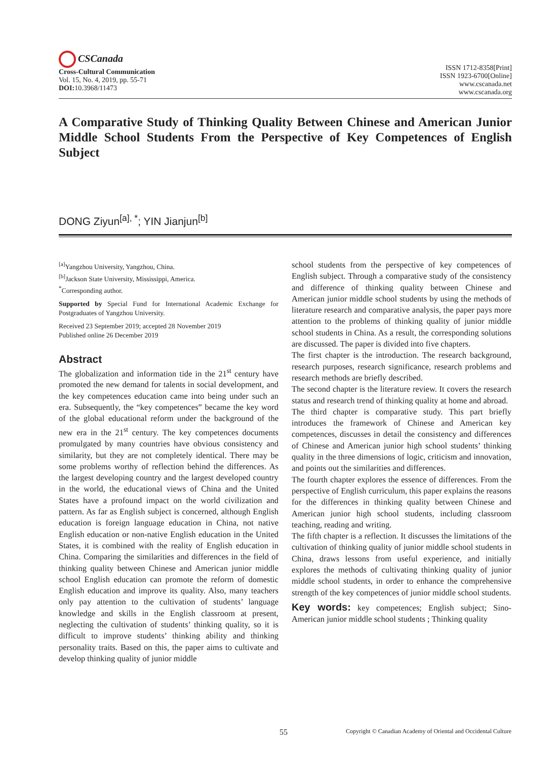CSCanada
Cross-Cultural Communication
Vol. 15, No. 4, 2019, pp. 55-71
DOI: 10.3968/11473
ISSN 1712-8358[Print]
ISSN 1923-6700[Online]
www.cscanada.net
www.cscanada.org
A Comparative Study of Thinking Quality Between Chinese and American Junior Middle School Students From the Perspective of Key Competences of English Subject
DONG Ziyun<sup>[a], *</sup>; YIN Jianjun<sup>[b]</sup>
<sup>[a]</sup> Yangzhou University, Yangzhou, China.
<sup>[b]</sup> Jackson State University, Mississippi, America.
<sup>*</sup> Corresponding author.
Supported by Special Fund for International Academic Exchange for Postgraduates of Yangzhou University.
Received 23 September 2019; accepted 28 November 2019
Published online 26 December 2019
Abstract
The globalization and information tide in the 21<sup>st</sup> century have promoted the new demand for talents in social development, and the key competences education came into being under such an era. Subsequently, the “key competences” became the key word of the global educational reform under the background of the new era in the 21<sup>st</sup> century. The key competences documents promulgated by many countries have obvious consistency and similarity, but they are not completely identical. There may be some problems worthy of reflection behind the differences. As the largest developing country and the largest developed country in the world, the educational views of China and the United States have a profound impact on the world civilization and pattern. As far as English subject is concerned, although English education is foreign language education in China, not native English education or non-native English education in the United States, it is combined with the reality of English education in China. Comparing the similarities and differences in the field of thinking quality between Chinese and American junior middle school English education can promote the reform of domestic English education and improve its quality. Also, many teachers only pay attention to the cultivation of students’ language knowledge and skills in the English classroom at present, neglecting the cultivation of students’ thinking quality, so it is difficult to improve students’ thinking ability and thinking personality traits. Based on this, the paper aims to cultivate and develop thinking quality of junior middle
school students from the perspective of key competences of English subject. Through a comparative study of the consistency and difference of thinking quality between Chinese and American junior middle school students by using the methods of literature research and comparative analysis, the paper pays more attention to the problems of thinking quality of junior middle school students in China. As a result, the corresponding solutions are discussed. The paper is divided into five chapters.
The first chapter is the introduction. The research background, research purposes, research significance, research problems and research methods are briefly described.
The second chapter is the literature review. It covers the research status and research trend of thinking quality at home and abroad.
The third chapter is comparative study. This part briefly introduces the framework of Chinese and American key competences, discusses in detail the consistency and differences of Chinese and American junior high school students’ thinking quality in the three dimensions of logic, criticism and innovation, and points out the similarities and differences.
The fourth chapter explores the essence of differences. From the perspective of English curriculum, this paper explains the reasons for the differences in thinking quality between Chinese and American junior high school students, including classroom teaching, reading and writing.
The fifth chapter is a reflection. It discusses the limitations of the cultivation of thinking quality of junior middle school students in China, draws lessons from useful experience, and initially explores the methods of cultivating thinking quality of junior middle school students, in order to enhance the comprehensive strength of the key competences of junior middle school students.
Key words: key competences; English subject; Sino-American junior middle school students ; Thinking quality
55
Copyright © Canadian Academy of Oriental and Occidental Culture